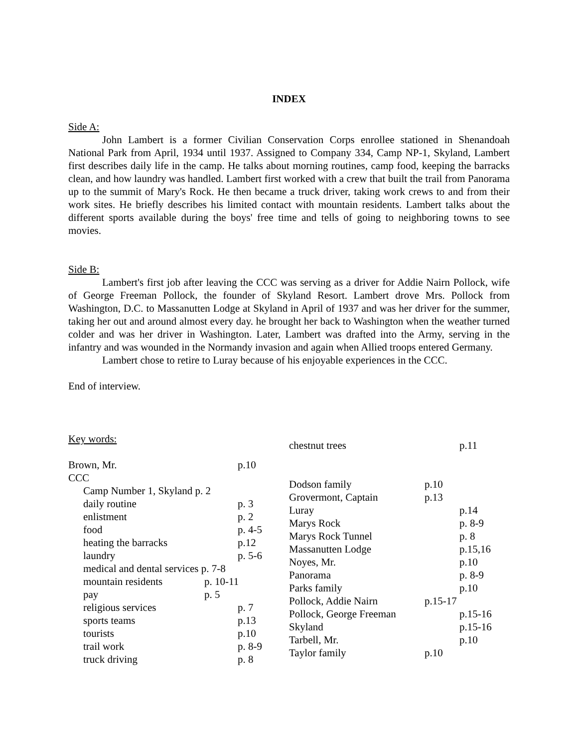INDEX
Side A:
John Lambert is a former Civilian Conservation Corps enrollee stationed in Shenandoah National Park from April, 1934 until 1937. Assigned to Company 334, Camp NP-1, Skyland, Lambert first describes daily life in the camp. He talks about morning routines, camp food, keeping the barracks clean, and how laundry was handled. Lambert first worked with a crew that built the trail from Panorama up to the summit of Mary's Rock. He then became a truck driver, taking work crews to and from their work sites. He briefly describes his limited contact with mountain residents. Lambert talks about the different sports available during the boys' free time and tells of going to neighboring towns to see movies.
Side B:
Lambert's first job after leaving the CCC was serving as a driver for Addie Nairn Pollock, wife of George Freeman Pollock, the founder of Skyland Resort. Lambert drove Mrs. Pollock from Washington, D.C. to Massanutten Lodge at Skyland in April of 1937 and was her driver for the summer, taking her out and around almost every day. he brought her back to Washington when the weather turned colder and was her driver in Washington. Later, Lambert was drafted into the Army, serving in the infantry and was wounded in the Normandy invasion and again when Allied troops entered Germany.
Lambert chose to retire to Luray because of his enjoyable experiences in the CCC.
End of interview.
Key words:
Brown, Mr. p.10
CCC
Camp Number 1, Skyland p. 2
daily routine p. 3
enlistment p. 2
food p. 4-5
heating the barracks p.12
laundry p. 5-6
medical and dental services p. 7-8
mountain residents p. 10-11
pay p. 5
religious services p. 7
sports teams p.13
tourists p.10
trail work p. 8-9
truck driving p. 8
chestnut trees p.11
Dodson family p.10
Grovermont, Captain p.13
Luray p.14
Marys Rock p. 8-9
Marys Rock Tunnel p. 8
Massanutten Lodge p.15,16
Noyes, Mr. p.10
Panorama p. 8-9
Parks family p.10
Pollock, Addie Nairn p.15-17
Pollock, George Freeman p.15-16
Skyland p.15-16
Tarbell, Mr. p.10
Taylor family p.10